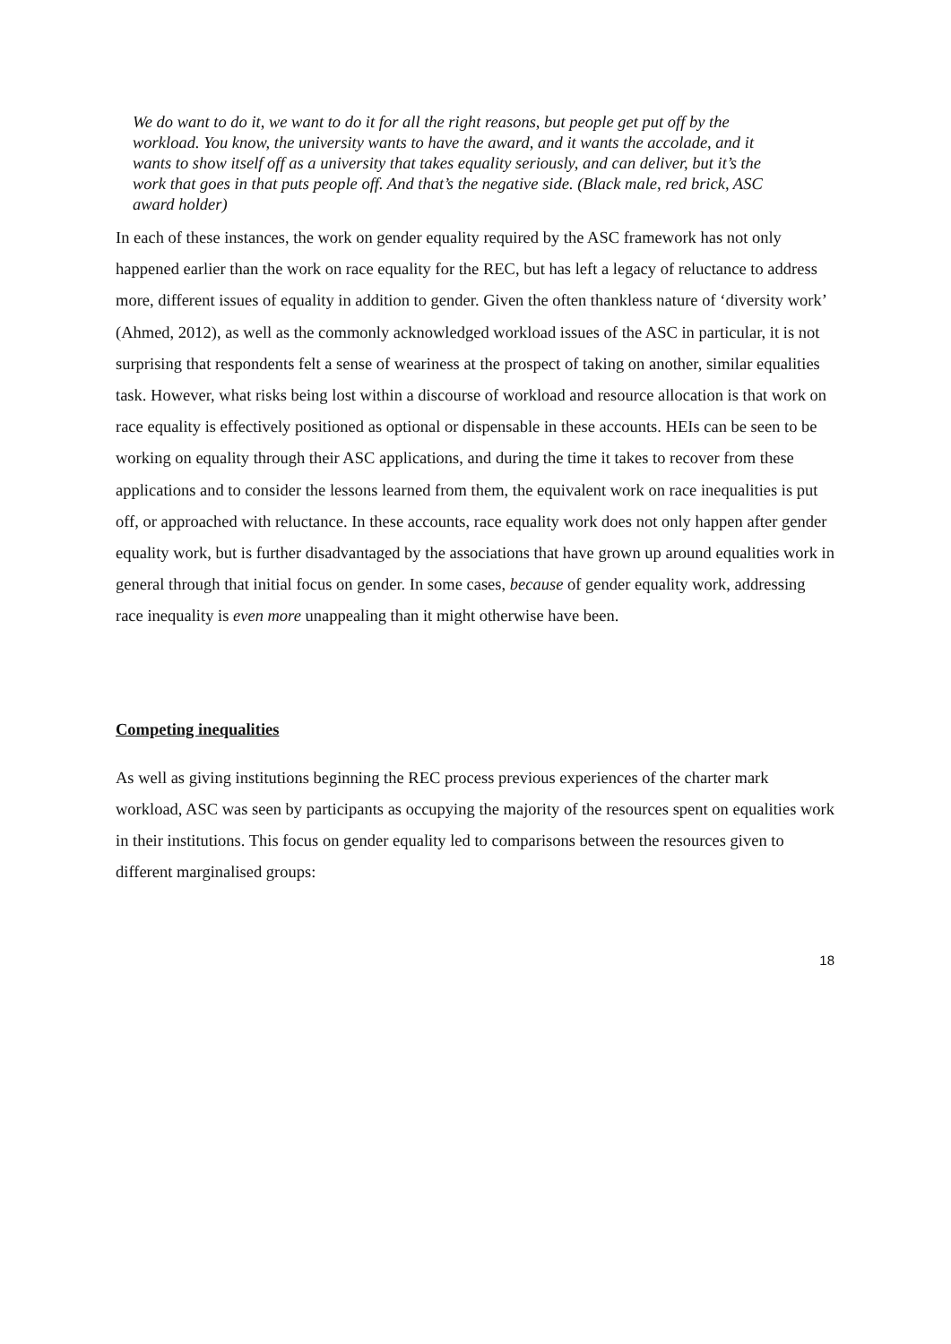We do want to do it, we want to do it for all the right reasons, but people get put off by the workload. You know, the university wants to have the award, and it wants the accolade, and it wants to show itself off as a university that takes equality seriously, and can deliver, but it’s the work that goes in that puts people off. And that’s the negative side. (Black male, red brick, ASC award holder)
In each of these instances, the work on gender equality required by the ASC framework has not only happened earlier than the work on race equality for the REC, but has left a legacy of reluctance to address more, different issues of equality in addition to gender. Given the often thankless nature of ‘diversity work’ (Ahmed, 2012), as well as the commonly acknowledged workload issues of the ASC in particular, it is not surprising that respondents felt a sense of weariness at the prospect of taking on another, similar equalities task. However, what risks being lost within a discourse of workload and resource allocation is that work on race equality is effectively positioned as optional or dispensable in these accounts. HEIs can be seen to be working on equality through their ASC applications, and during the time it takes to recover from these applications and to consider the lessons learned from them, the equivalent work on race inequalities is put off, or approached with reluctance. In these accounts, race equality work does not only happen after gender equality work, but is further disadvantaged by the associations that have grown up around equalities work in general through that initial focus on gender. In some cases, because of gender equality work, addressing race inequality is even more unappealing than it might otherwise have been.
Competing inequalities
As well as giving institutions beginning the REC process previous experiences of the charter mark workload, ASC was seen by participants as occupying the majority of the resources spent on equalities work in their institutions. This focus on gender equality led to comparisons between the resources given to different marginalised groups:
18